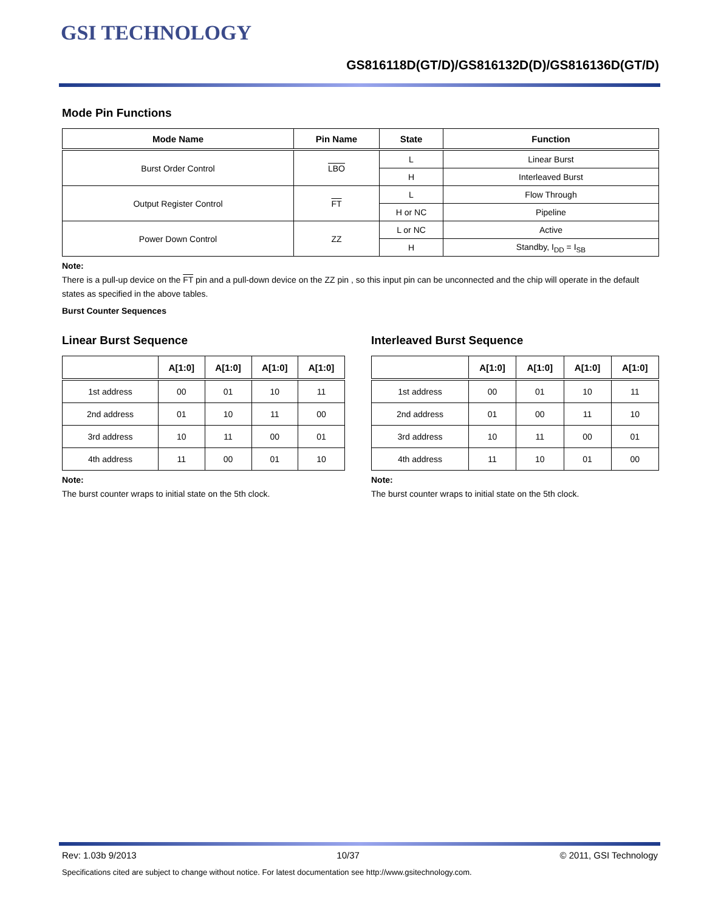GSI TECHNOLOGY
GS816118D(GT/D)/GS816132D(D)/GS816136D(GT/D)
Mode Pin Functions
| Mode Name | Pin Name | State | Function |
| --- | --- | --- | --- |
| Burst Order Control | LBO | L | Linear Burst |
| | | H | Interleaved Burst |
| Output Register Control | FT | L | Flow Through |
| | | H or NC | Pipeline |
| Power Down Control | ZZ | L or NC | Active |
| | | H | Standby, I<sub>DD</sub> = I<sub>SB</sub> |
Note:
There is a pull-up device on the FT pin and a pull-down device on the ZZ pin , so this input pin can be unconnected and the chip will operate in the default states as specified in the above tables.
Burst Counter Sequences
Linear Burst Sequence
| | A[1:0] | A[1:0] | A[1:0] | A[1:0] |
| --- | --- | --- | --- | --- |
| 1st address | 00 | 01 | 10 | 11 |
| 2nd address | 01 | 10 | 11 | 00 |
| 3rd address | 10 | 11 | 00 | 01 |
| 4th address | 11 | 00 | 01 | 10 |
Note:
The burst counter wraps to initial state on the 5th clock.
Interleaved Burst Sequence
| | A[1:0] | A[1:0] | A[1:0] | A[1:0] |
| --- | --- | --- | --- | --- |
| 1st address | 00 | 01 | 10 | 11 |
| 2nd address | 01 | 00 | 11 | 10 |
| 3rd address | 10 | 11 | 00 | 01 |
| 4th address | 11 | 10 | 01 | 00 |
Note:
The burst counter wraps to initial state on the 5th clock.
Rev: 1.03b 9/2013 10/37 © 2011, GSI Technology
Specifications cited are subject to change without notice. For latest documentation see http://www.gsitechnology.com.